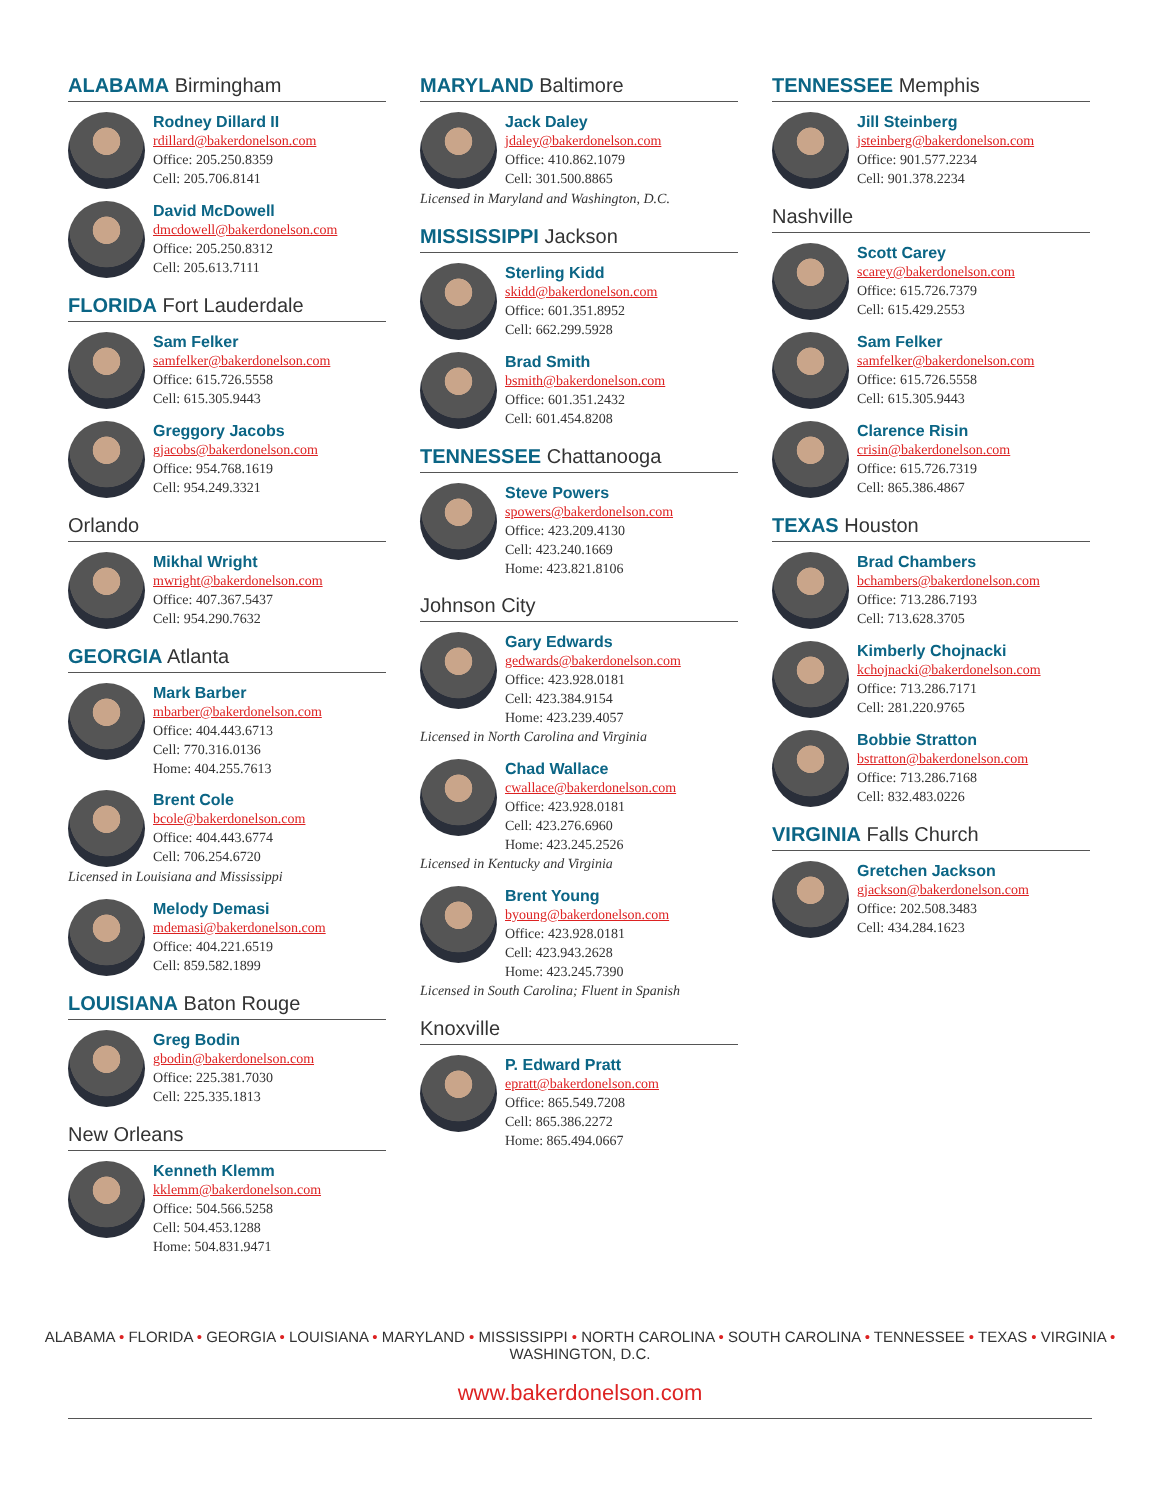ALABAMA Birmingham
Rodney Dillard II
rdillard@bakerdonelson.com
Office: 205.250.8359
Cell: 205.706.8141
David McDowell
dmcdowell@bakerdonelson.com
Office: 205.250.8312
Cell: 205.613.7111
FLORIDA Fort Lauderdale
Sam Felker
samfelker@bakerdonelson.com
Office: 615.726.5558
Cell: 615.305.9443
Greggory Jacobs
gjacobs@bakerdonelson.com
Office: 954.768.1619
Cell: 954.249.3321
Orlando
Mikhal Wright
mwright@bakerdonelson.com
Office: 407.367.5437
Cell: 954.290.7632
GEORGIA Atlanta
Mark Barber
mbarber@bakerdonelson.com
Office: 404.443.6713
Cell: 770.316.0136
Home: 404.255.7613
Brent Cole
bcole@bakerdonelson.com
Office: 404.443.6774
Cell: 706.254.6720
Licensed in Louisiana and Mississippi
Melody Demasi
mdemasi@bakerdonelson.com
Office: 404.221.6519
Cell: 859.582.1899
LOUISIANA Baton Rouge
Greg Bodin
gbodin@bakerdonelson.com
Office: 225.381.7030
Cell: 225.335.1813
New Orleans
Kenneth Klemm
kklemm@bakerdonelson.com
Office: 504.566.5258
Cell: 504.453.1288
Home: 504.831.9471
MARYLAND Baltimore
Jack Daley
jdaley@bakerdonelson.com
Office: 410.862.1079
Cell: 301.500.8865
Licensed in Maryland and Washington, D.C.
MISSISSIPPI Jackson
Sterling Kidd
skidd@bakerdonelson.com
Office: 601.351.8952
Cell: 662.299.5928
Brad Smith
bsmith@bakerdonelson.com
Office: 601.351.2432
Cell: 601.454.8208
TENNESSEE Chattanooga
Steve Powers
spowers@bakerdonelson.com
Office: 423.209.4130
Cell: 423.240.1669
Home: 423.821.8106
Johnson City
Gary Edwards
gedwards@bakerdonelson.com
Office: 423.928.0181
Cell: 423.384.9154
Home: 423.239.4057
Licensed in North Carolina and Virginia
Chad Wallace
cwallace@bakerdonelson.com
Office: 423.928.0181
Cell: 423.276.6960
Home: 423.245.2526
Licensed in Kentucky and Virginia
Brent Young
byoung@bakerdonelson.com
Office: 423.928.0181
Cell: 423.943.2628
Home: 423.245.7390
Licensed in South Carolina; Fluent in Spanish
Knoxville
P. Edward Pratt
epratt@bakerdonelson.com
Office: 865.549.7208
Cell: 865.386.2272
Home: 865.494.0667
TENNESSEE Memphis
Jill Steinberg
jsteinberg@bakerdonelson.com
Office: 901.577.2234
Cell: 901.378.2234
Nashville
Scott Carey
scarey@bakerdonelson.com
Office: 615.726.7379
Cell: 615.429.2553
Sam Felker
samfelker@bakerdonelson.com
Office: 615.726.5558
Cell: 615.305.9443
Clarence Risin
crisin@bakerdonelson.com
Office: 615.726.7319
Cell: 865.386.4867
TEXAS Houston
Brad Chambers
bchambers@bakerdonelson.com
Office: 713.286.7193
Cell: 713.628.3705
Kimberly Chojnacki
kchojnacki@bakerdonelson.com
Office: 713.286.7171
Cell: 281.220.9765
Bobbie Stratton
bstratton@bakerdonelson.com
Office: 713.286.7168
Cell: 832.483.0226
VIRGINIA Falls Church
Gretchen Jackson
gjackson@bakerdonelson.com
Office: 202.508.3483
Cell: 434.284.1623
ALABAMA • FLORIDA • GEORGIA • LOUISIANA • MARYLAND • MISSISSIPPI • NORTH CAROLINA • SOUTH CAROLINA • TENNESSEE • TEXAS • VIRGINIA • WASHINGTON, D.C.
www.bakerdonelson.com